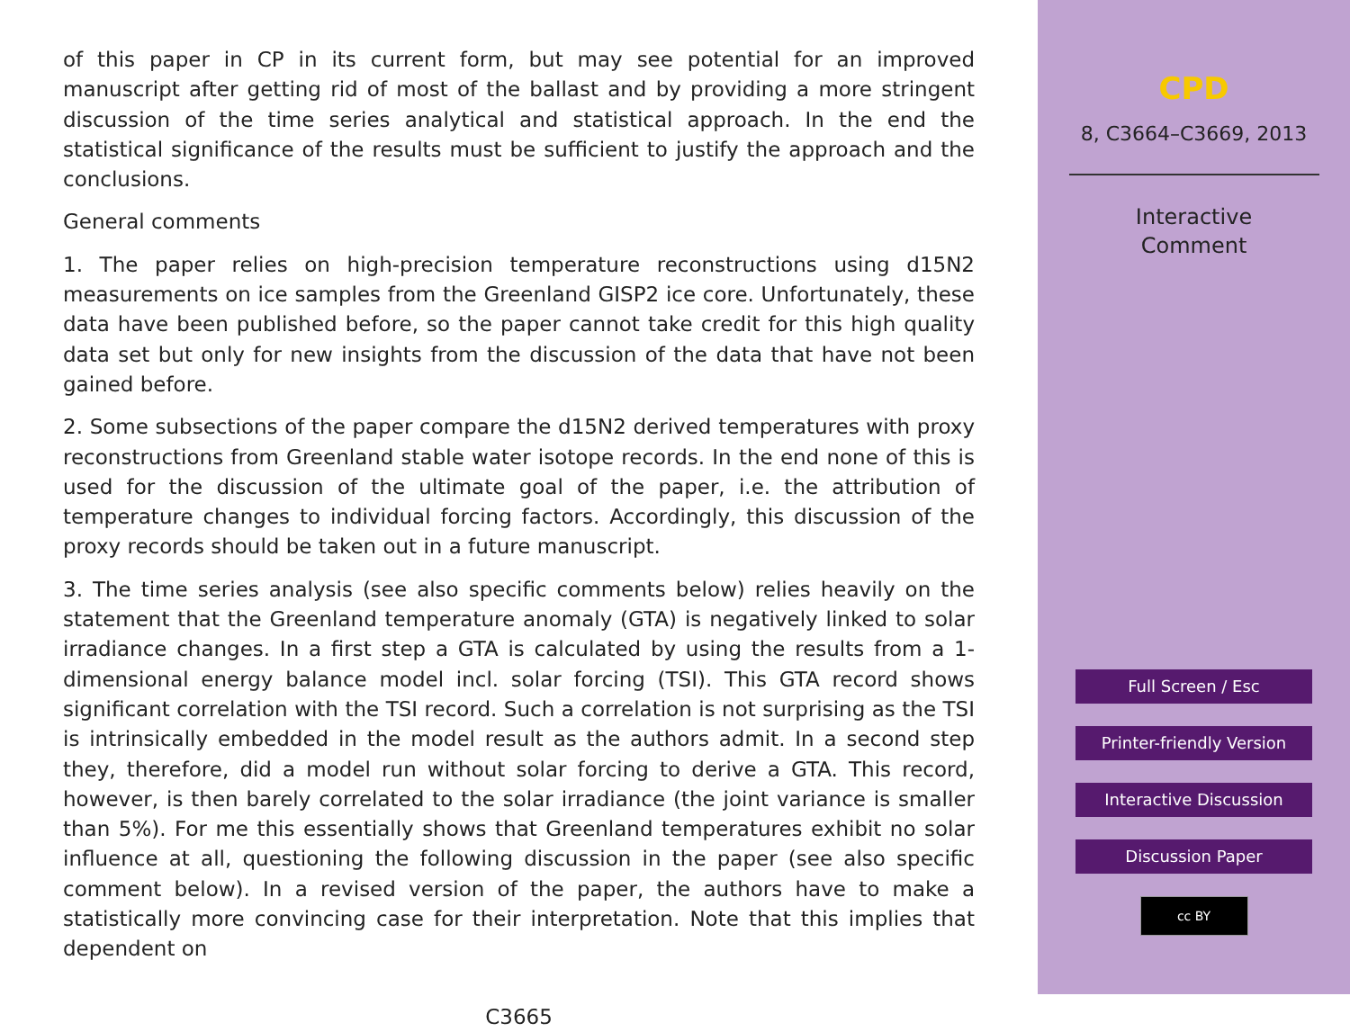of this paper in CP in its current form, but may see potential for an improved manuscript after getting rid of most of the ballast and by providing a more stringent discussion of the time series analytical and statistical approach. In the end the statistical significance of the results must be sufficient to justify the approach and the conclusions.
General comments
1. The paper relies on high-precision temperature reconstructions using d15N2 measurements on ice samples from the Greenland GISP2 ice core. Unfortunately, these data have been published before, so the paper cannot take credit for this high quality data set but only for new insights from the discussion of the data that have not been gained before.
2. Some subsections of the paper compare the d15N2 derived temperatures with proxy reconstructions from Greenland stable water isotope records. In the end none of this is used for the discussion of the ultimate goal of the paper, i.e. the attribution of temperature changes to individual forcing factors. Accordingly, this discussion of the proxy records should be taken out in a future manuscript.
3. The time series analysis (see also specific comments below) relies heavily on the statement that the Greenland temperature anomaly (GTA) is negatively linked to solar irradiance changes. In a first step a GTA is calculated by using the results from a 1-dimensional energy balance model incl. solar forcing (TSI). This GTA record shows significant correlation with the TSI record. Such a correlation is not surprising as the TSI is intrinsically embedded in the model result as the authors admit. In a second step they, therefore, did a model run without solar forcing to derive a GTA. This record, however, is then barely correlated to the solar irradiance (the joint variance is smaller than 5%). For me this essentially shows that Greenland temperatures exhibit no solar influence at all, questioning the following discussion in the paper (see also specific comment below). In a revised version of the paper, the authors have to make a statistically more convincing case for their interpretation. Note that this implies that dependent on
C3665
CPD
8, C3664–C3669, 2013
Interactive
Comment
Full Screen / Esc
Printer-friendly Version
Interactive Discussion
Discussion Paper
cc BY